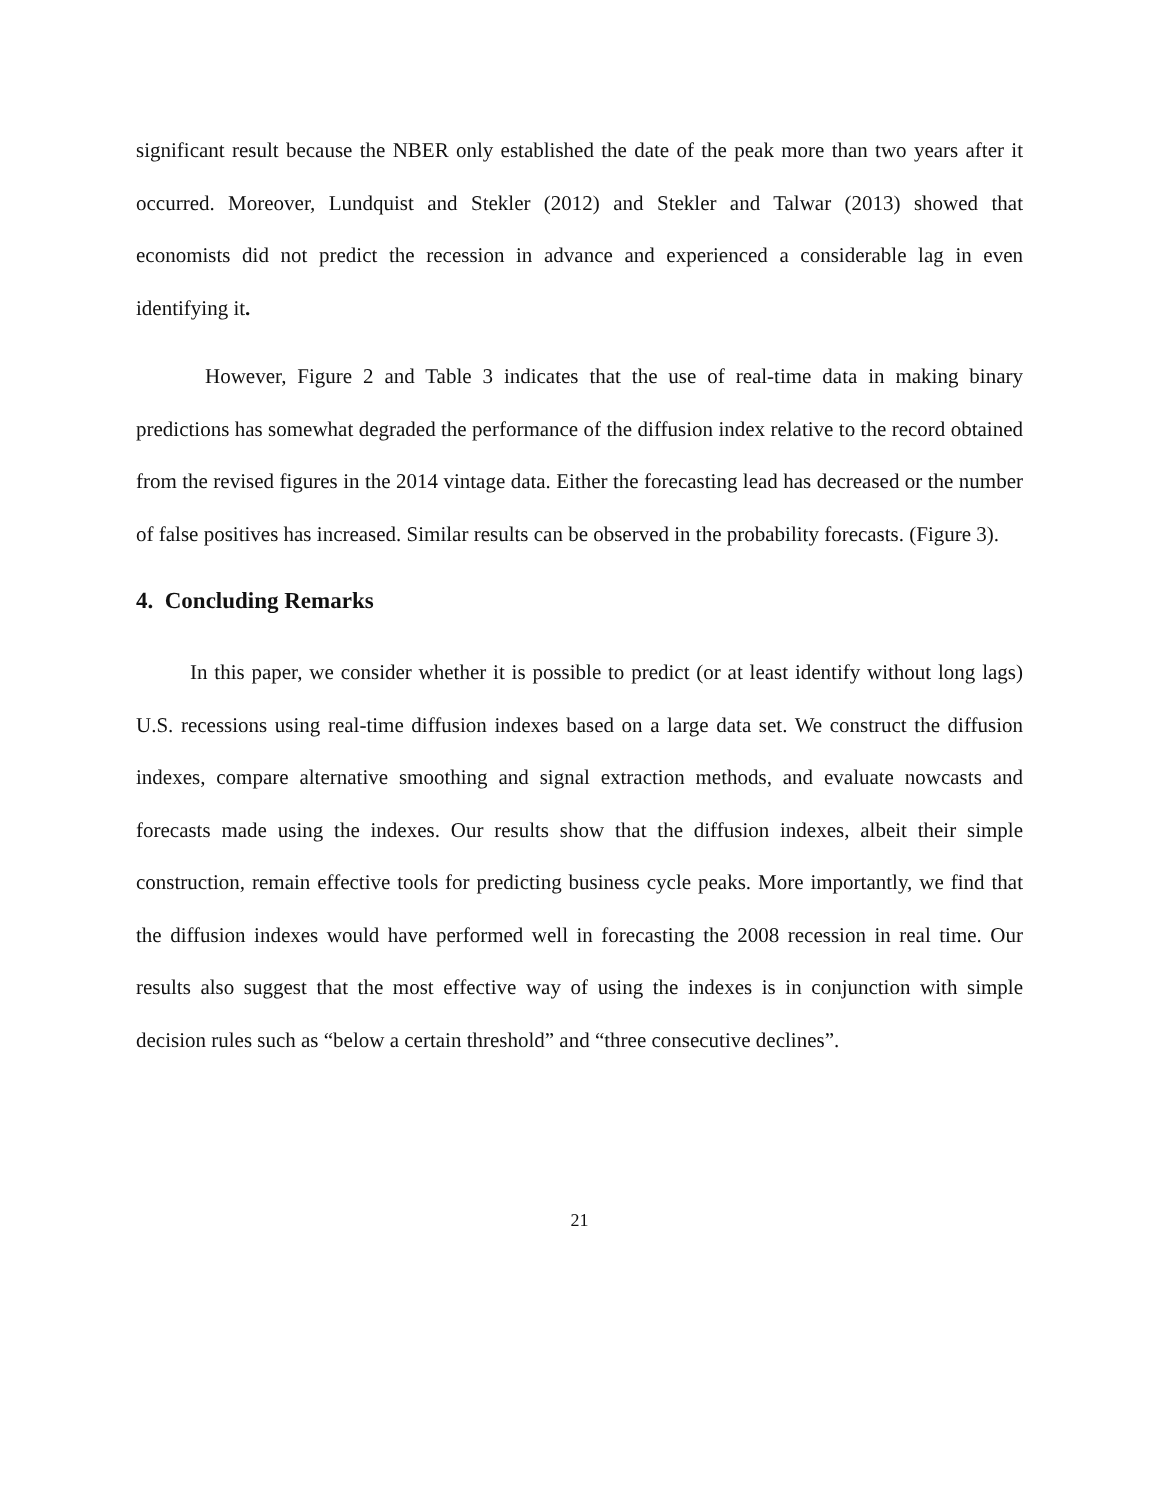significant result because the NBER only established the date of the peak more than two years after it occurred. Moreover, Lundquist and Stekler (2012) and Stekler and Talwar (2013) showed that economists did not predict the recession in advance and experienced a considerable lag in even identifying it.
However, Figure 2 and Table 3 indicates that the use of real-time data in making binary predictions has somewhat degraded the performance of the diffusion index relative to the record obtained from the revised figures in the 2014 vintage data. Either the forecasting lead has decreased or the number of false positives has increased. Similar results can be observed in the probability forecasts. (Figure 3).
4. Concluding Remarks
In this paper, we consider whether it is possible to predict (or at least identify without long lags) U.S. recessions using real-time diffusion indexes based on a large data set. We construct the diffusion indexes, compare alternative smoothing and signal extraction methods, and evaluate nowcasts and forecasts made using the indexes. Our results show that the diffusion indexes, albeit their simple construction, remain effective tools for predicting business cycle peaks. More importantly, we find that the diffusion indexes would have performed well in forecasting the 2008 recession in real time. Our results also suggest that the most effective way of using the indexes is in conjunction with simple decision rules such as “below a certain threshold” and “three consecutive declines”.
21